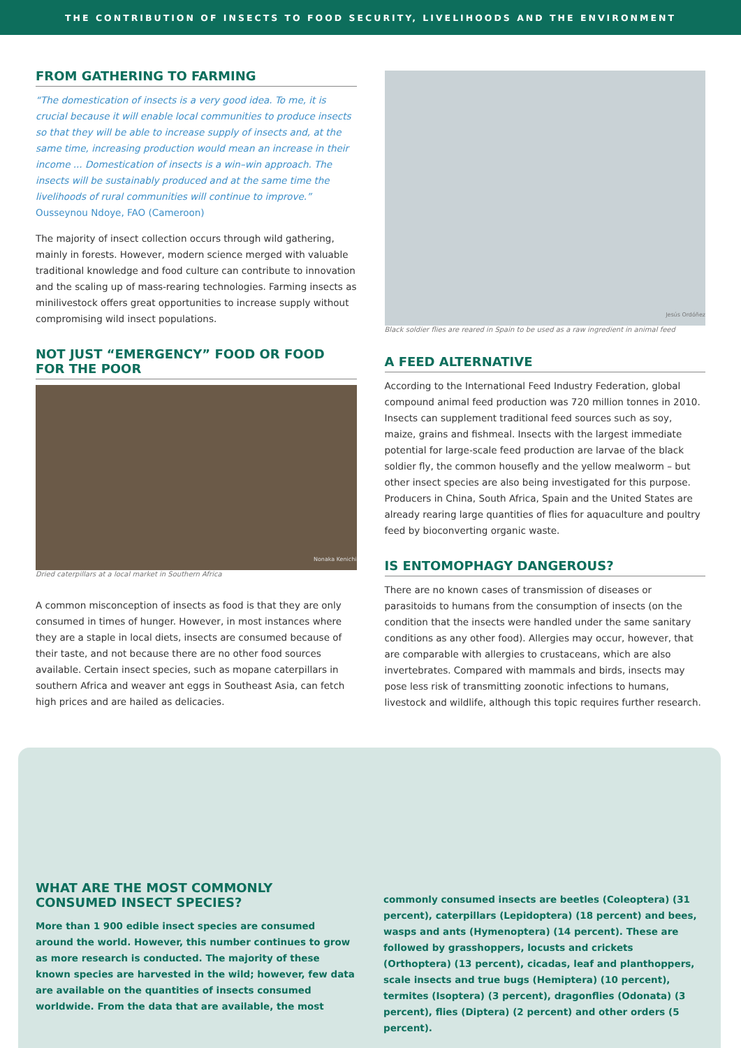THE CONTRIBUTION OF INSECTS TO FOOD SECURITY, LIVELIHOODS AND THE ENVIRONMENT
FROM GATHERING TO FARMING
“The domestication of insects is a very good idea. To me, it is crucial because it will enable local communities to produce insects so that they will be able to increase supply of insects and, at the same time, increasing production would mean an increase in their income ... Domestication of insects is a win–win approach. The insects will be sustainably produced and at the same time the livelihoods of rural communities will continue to improve.”
Ousseynou Ndoye, FAO (Cameroon)
The majority of insect collection occurs through wild gathering, mainly in forests. However, modern science merged with valuable traditional knowledge and food culture can contribute to innovation and the scaling up of mass-rearing technologies. Farming insects as minilivestock offers great opportunities to increase supply without compromising wild insect populations.
NOT JUST “EMERGENCY” FOOD OR FOOD FOR THE POOR
Nonaka Kenichi
Dried caterpillars at a local market in Southern Africa
A common misconception of insects as food is that they are only consumed in times of hunger. However, in most instances where they are a staple in local diets, insects are consumed because of their taste, and not because there are no other food sources available. Certain insect species, such as mopane caterpillars in southern Africa and weaver ant eggs in Southeast Asia, can fetch high prices and are hailed as delicacies.
Jesús Ordóñez
Black soldier flies are reared in Spain to be used as a raw ingredient in animal feed
A FEED ALTERNATIVE
According to the International Feed Industry Federation, global compound animal feed production was 720 million tonnes in 2010. Insects can supplement traditional feed sources such as soy, maize, grains and fishmeal. Insects with the largest immediate potential for large-scale feed production are larvae of the black soldier fly, the common housefly and the yellow mealworm – but other insect species are also being investigated for this purpose. Producers in China, South Africa, Spain and the United States are already rearing large quantities of flies for aquaculture and poultry feed by bioconverting organic waste.
IS ENTOMOPHAGY DANGEROUS?
There are no known cases of transmission of diseases or parasitoids to humans from the consumption of insects (on the condition that the insects were handled under the same sanitary conditions as any other food). Allergies may occur, however, that are comparable with allergies to crustaceans, which are also invertebrates. Compared with mammals and birds, insects may pose less risk of transmitting zoonotic infections to humans, livestock and wildlife, although this topic requires further research.
WHAT ARE THE MOST COMMONLY CONSUMED INSECT SPECIES?
More than 1 900 edible insect species are consumed around the world. However, this number continues to grow as more research is conducted. The majority of these known species are harvested in the wild; however, few data are available on the quantities of insects consumed worldwide. From the data that are available, the most
commonly consumed insects are beetles (Coleoptera) (31 percent), caterpillars (Lepidoptera) (18 percent) and bees, wasps and ants (Hymenoptera) (14 percent). These are followed by grasshoppers, locusts and crickets (Orthoptera) (13 percent), cicadas, leaf and planthoppers, scale insects and true bugs (Hemiptera) (10 percent), termites (Isoptera) (3 percent), dragonflies (Odonata) (3 percent), flies (Diptera) (2 percent) and other orders (5 percent).